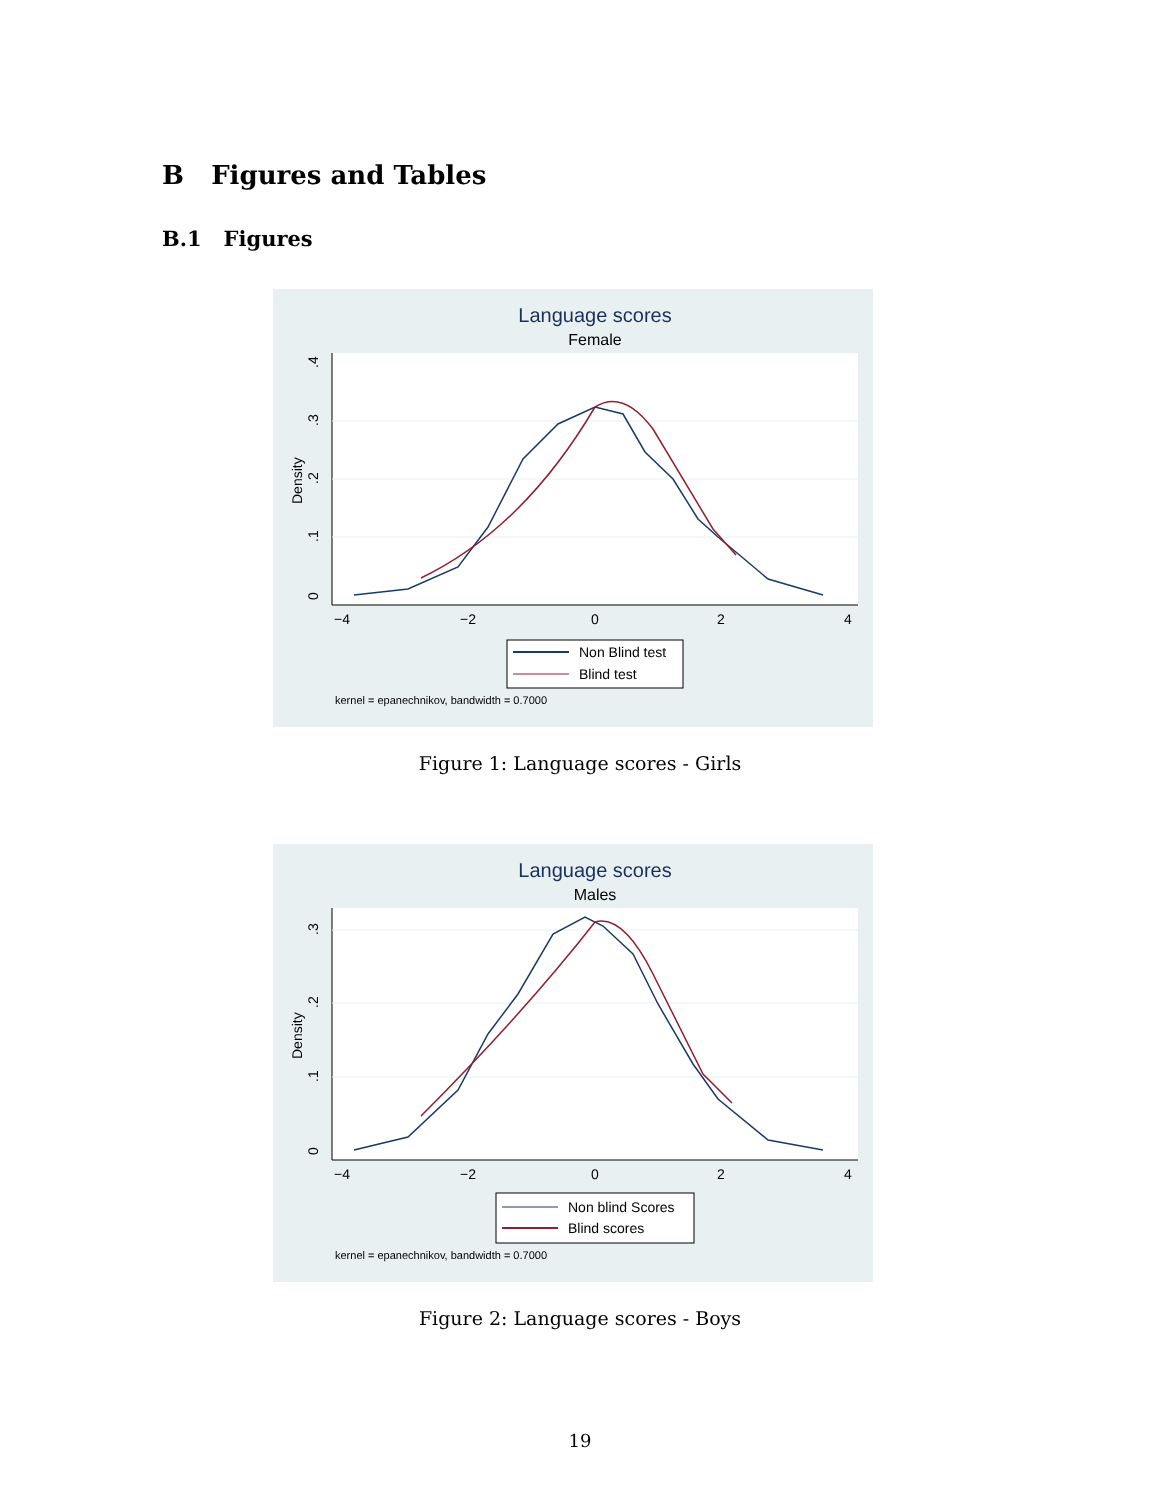B Figures and Tables
B.1 Figures
Language scores
Female
−4
−2
0
2
4
0
.1
.2
.3
.4
Density
Non Blind test
Blind test
kernel = epanechnikov, bandwidth = 0.7000
Figure 1: Language scores - Girls
Language scores
Males
−4
−2
0
2
4
0
.1
.2
.3
Density
Non blind Scores
Blind scores
kernel = epanechnikov, bandwidth = 0.7000
Figure 2: Language scores - Boys
19